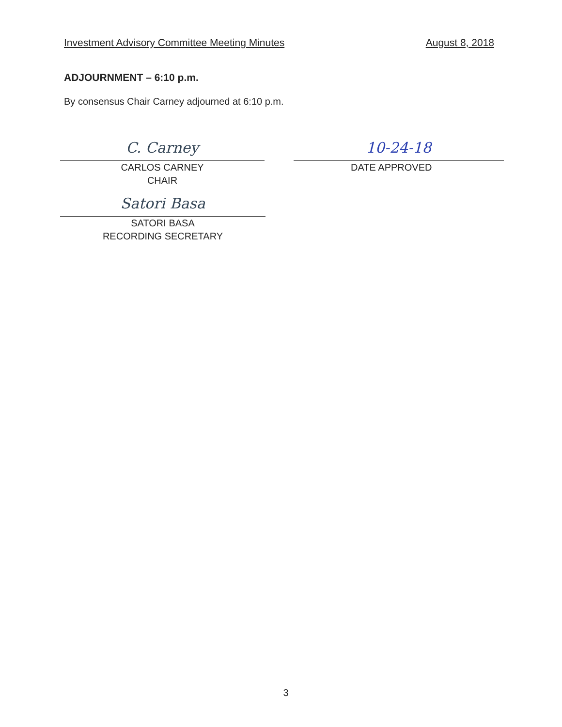Investment Advisory Committee Meeting Minutes August 8, 2018
ADJOURNMENT – 6:10 p.m.
By consensus Chair Carney adjourned at 6:10 p.m.
C. Carney
CARLOS CARNEY
CHAIR
10-24-18
DATE APPROVED
Satori Basa
SATORI BASA
RECORDING SECRETARY
3